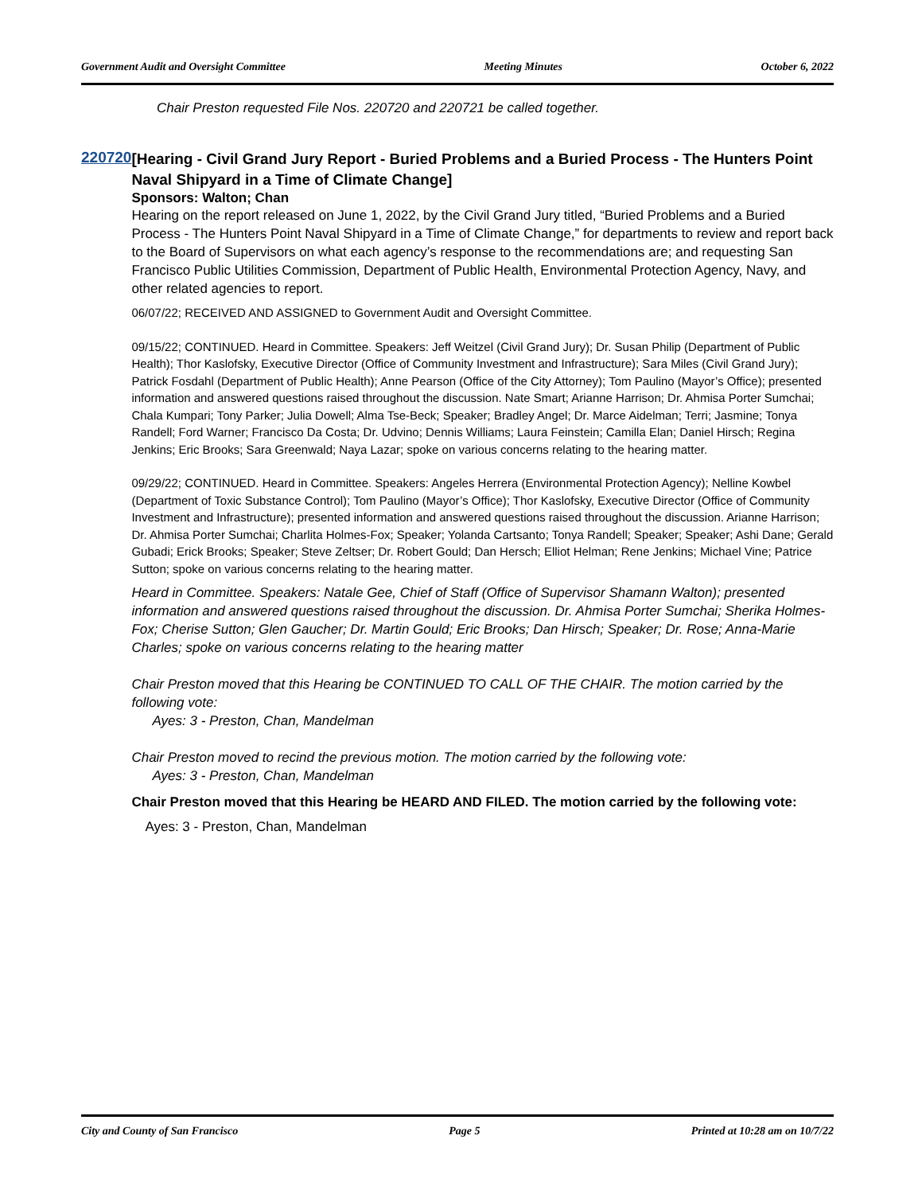Government Audit and Oversight Committee Meeting Minutes October 6, 2022
Chair Preston requested File Nos. 220720 and 220721 be called together.
220720
[Hearing - Civil Grand Jury Report - Buried Problems and a Buried Process - The Hunters Point Naval Shipyard in a Time of Climate Change]
Sponsors: Walton; Chan
Hearing on the report released on June 1, 2022, by the Civil Grand Jury titled, “Buried Problems and a Buried Process - The Hunters Point Naval Shipyard in a Time of Climate Change,” for departments to review and report back to the Board of Supervisors on what each agency’s response to the recommendations are; and requesting San Francisco Public Utilities Commission, Department of Public Health, Environmental Protection Agency, Navy, and other related agencies to report.
06/07/22; RECEIVED AND ASSIGNED to Government Audit and Oversight Committee.
09/15/22; CONTINUED. Heard in Committee. Speakers: Jeff Weitzel (Civil Grand Jury); Dr. Susan Philip (Department of Public Health); Thor Kaslofsky, Executive Director (Office of Community Investment and Infrastructure); Sara Miles (Civil Grand Jury); Patrick Fosdahl (Department of Public Health); Anne Pearson (Office of the City Attorney); Tom Paulino (Mayor’s Office); presented information and answered questions raised throughout the discussion. Nate Smart; Arianne Harrison; Dr. Ahmisa Porter Sumchai; Chala Kumpari; Tony Parker; Julia Dowell; Alma Tse-Beck; Speaker; Bradley Angel; Dr. Marce Aidelman; Terri; Jasmine; Tonya Randell; Ford Warner; Francisco Da Costa; Dr. Udvino; Dennis Williams; Laura Feinstein; Camilla Elan; Daniel Hirsch; Regina Jenkins; Eric Brooks; Sara Greenwald; Naya Lazar; spoke on various concerns relating to the hearing matter.
09/29/22; CONTINUED. Heard in Committee. Speakers: Angeles Herrera (Environmental Protection Agency); Nelline Kowbel (Department of Toxic Substance Control); Tom Paulino (Mayor’s Office); Thor Kaslofsky, Executive Director (Office of Community Investment and Infrastructure); presented information and answered questions raised throughout the discussion. Arianne Harrison; Dr. Ahmisa Porter Sumchai; Charlita Holmes-Fox; Speaker; Yolanda Cartsanto; Tonya Randell; Speaker; Speaker; Ashi Dane; Gerald Gubadi; Erick Brooks; Speaker; Steve Zeltser; Dr. Robert Gould; Dan Hersch; Elliot Helman; Rene Jenkins; Michael Vine; Patrice Sutton; spoke on various concerns relating to the hearing matter.
Heard in Committee. Speakers: Natale Gee, Chief of Staff (Office of Supervisor Shamann Walton); presented information and answered questions raised throughout the discussion. Dr. Ahmisa Porter Sumchai; Sherika Holmes-Fox; Cherise Sutton; Glen Gaucher; Dr. Martin Gould; Eric Brooks; Dan Hirsch; Speaker; Dr. Rose; Anna-Marie Charles; spoke on various concerns relating to the hearing matter
Chair Preston moved that this Hearing be CONTINUED TO CALL OF THE CHAIR. The motion carried by the following vote:
Ayes: 3 - Preston, Chan, Mandelman
Chair Preston moved to recind the previous motion. The motion carried by the following vote:
Ayes: 3 - Preston, Chan, Mandelman
Chair Preston moved that this Hearing be HEARD AND FILED. The motion carried by the following vote:
Ayes: 3 - Preston, Chan, Mandelman
City and County of San Francisco Page 5 Printed at 10:28 am on 10/7/22